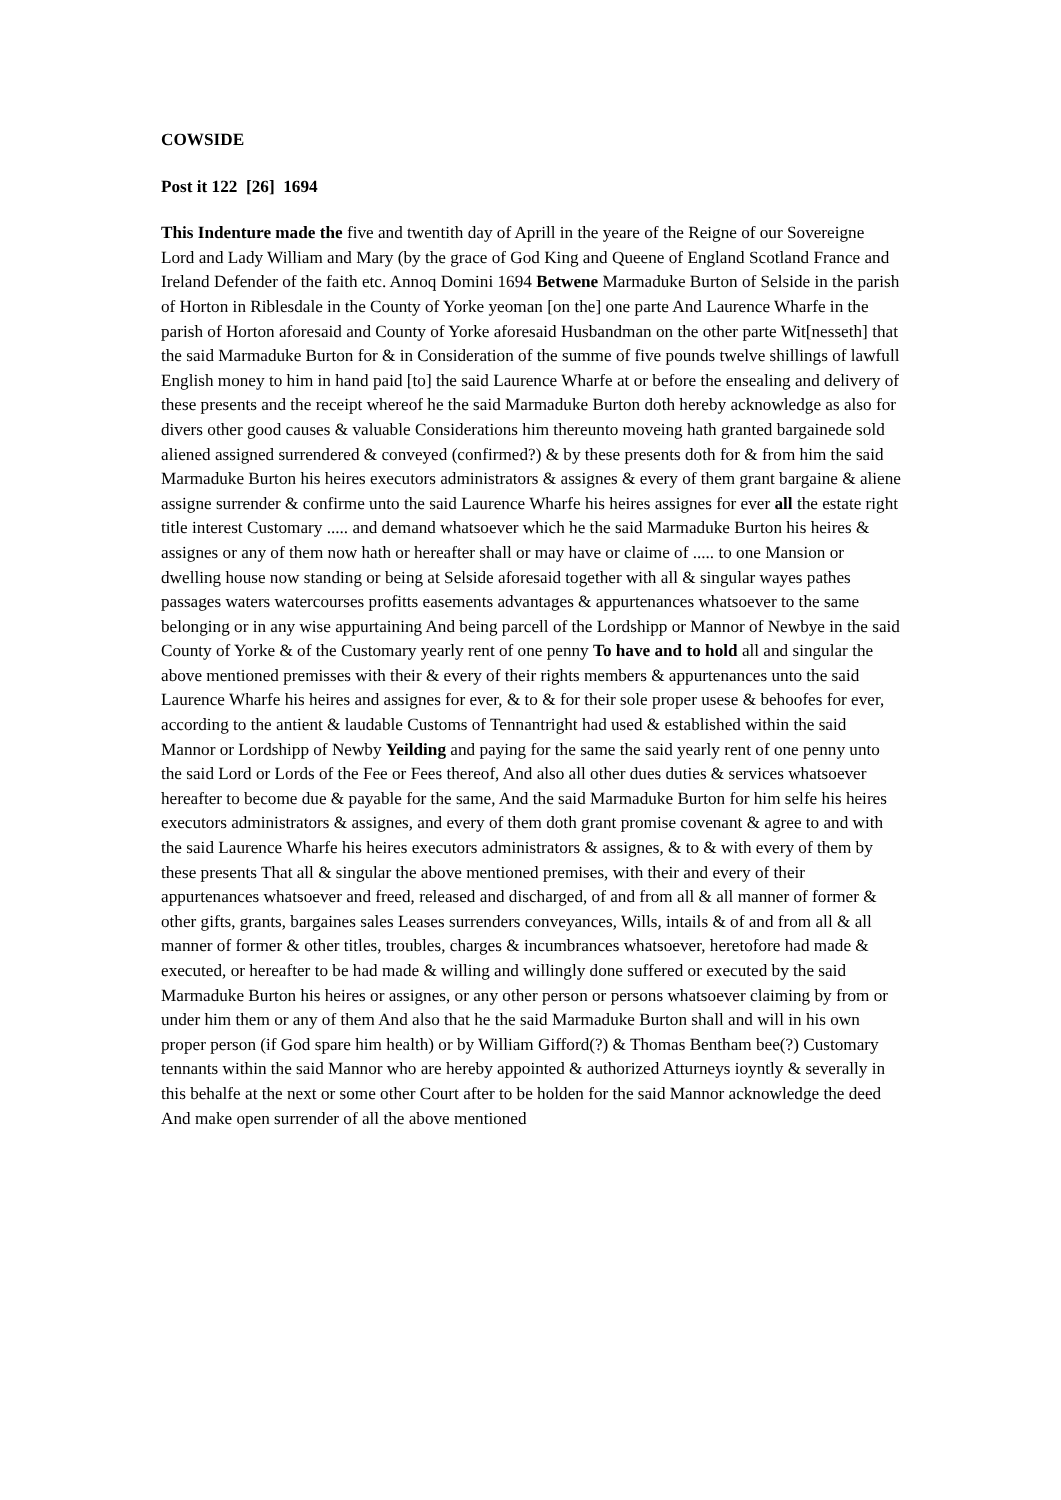COWSIDE
Post it 122 [26] 1694
This Indenture made the five and twentith day of Aprill in the yeare of the Reigne of our Sovereigne Lord and Lady William and Mary (by the grace of God King and Queene of England Scotland France and Ireland Defender of the faith etc. Annoq Domini 1694 Betwene Marmaduke Burton of Selside in the parish of Horton in Riblesdale in the County of Yorke yeoman [on the] one parte And Laurence Wharfe in the parish of Horton aforesaid and County of Yorke aforesaid Husbandman on the other parte Wit[nesseth] that the said Marmaduke Burton for & in Consideration of the summe of five pounds twelve shillings of lawfull English money to him in hand paid [to] the said Laurence Wharfe at or before the ensealing and delivery of these presents and the receipt whereof he the said Marmaduke Burton doth hereby acknowledge as also for divers other good causes & valuable Considerations him thereunto moveing hath granted bargainede sold aliened assigned surrendered & conveyed (confirmed?) & by these presents doth for & from him the said Marmaduke Burton his heires executors administrators & assignes & every of them grant bargaine & aliene assigne surrender & confirme unto the said Laurence Wharfe his heires assignes for ever all the estate right title interest Customary ..... and demand whatsoever which he the said Marmaduke Burton his heires & assignes or any of them now hath or hereafter shall or may have or claime of ..... to one Mansion or dwelling house now standing or being at Selside aforesaid together with all & singular wayes pathes passages waters watercourses profitts easements advantages & appurtenances whatsoever to the same belonging or in any wise appurtaining And being parcell of the Lordshipp or Mannor of Newbye in the said County of Yorke & of the Customary yearly rent of one penny To have and to hold all and singular the above mentioned premisses with their & every of their rights members & appurtenances unto the said Laurence Wharfe his heires and assignes for ever, & to & for their sole proper usese & behoofes for ever, according to the antient & laudable Customs of Tennantright had used & established within the said Mannor or Lordshipp of Newby Yeilding and paying for the same the said yearly rent of one penny unto the said Lord or Lords of the Fee or Fees thereof, And also all other dues duties & services whatsoever hereafter to become due & payable for the same, And the said Marmaduke Burton for him selfe his heires executors administrators & assignes, and every of them doth grant promise covenant & agree to and with the said Laurence Wharfe his heires executors administrators & assignes, & to & with every of them by these presents That all & singular the above mentioned premises, with their and every of their appurtenances whatsoever and freed, released and discharged, of and from all & all manner of former & other gifts, grants, bargaines sales Leases surrenders conveyances, Wills, intails & of and from all & all manner of former & other titles, troubles, charges & incumbrances whatsoever, heretofore had made & executed, or hereafter to be had made & willing and willingly done suffered or executed by the said Marmaduke Burton his heires or assignes, or any other person or persons whatsoever claiming by from or under him them or any of them And also that he the said Marmaduke Burton shall and will in his own proper person (if God spare him health) or by William Gifford(?) & Thomas Bentham bee(?) Customary tennants within the said Mannor who are hereby appointed & authorized Atturneys ioyntly & severally in this behalfe at the next or some other Court after to be holden for the said Mannor acknowledge the deed And make open surrender of all the above mentioned